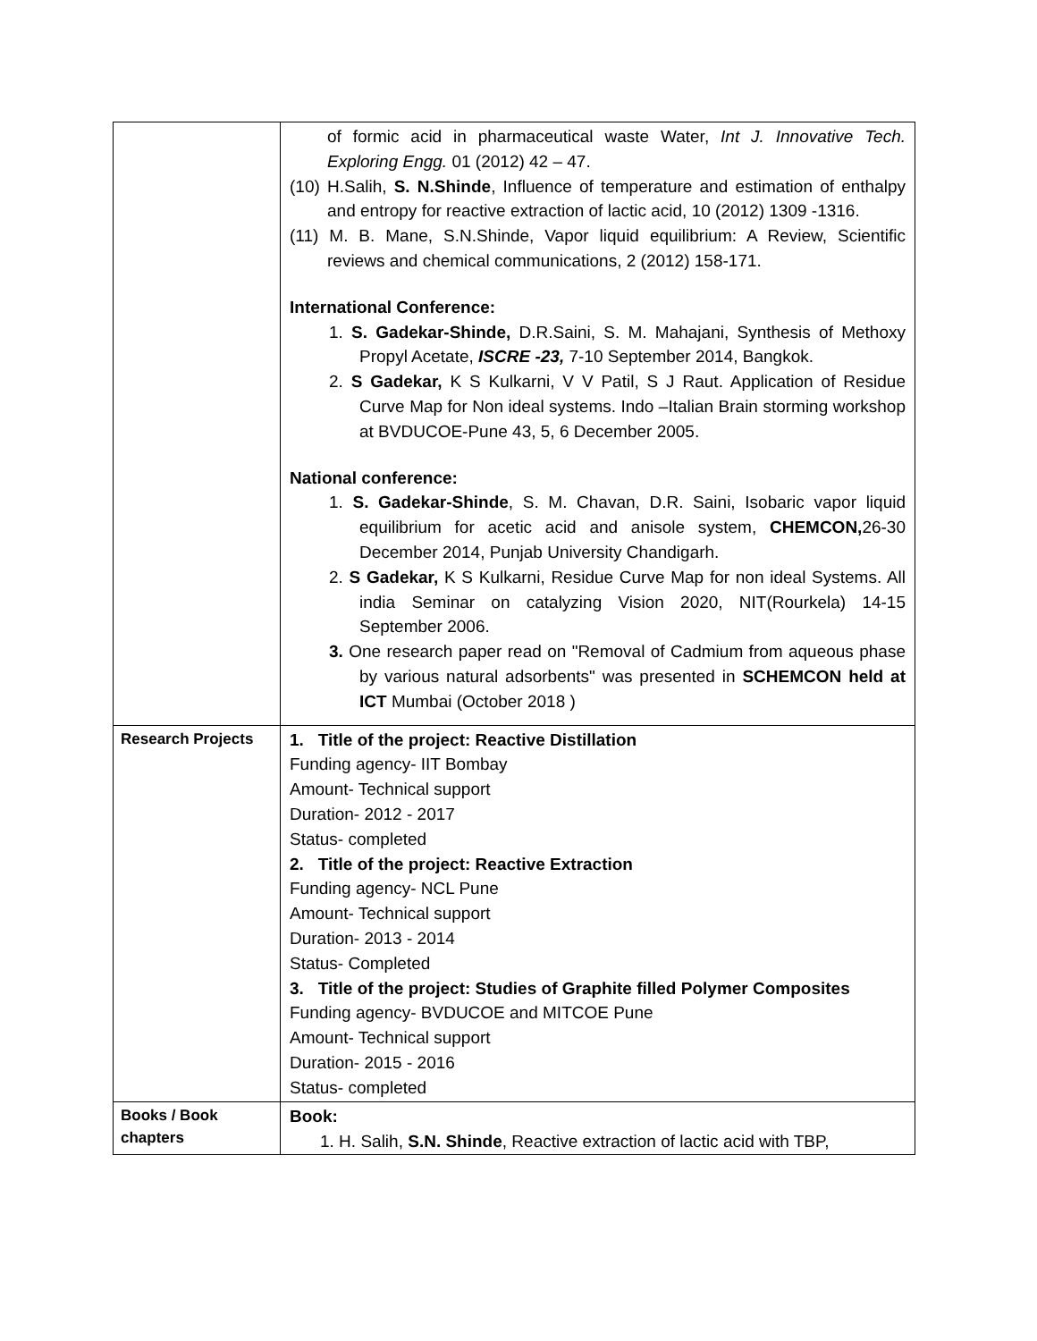| | of formic acid in pharmaceutical waste Water, Int J. Innovative Tech. Exploring Engg. 01 (2012) 42 – 47. (10) H.Salih, S. N.Shinde , Influence of temperature and estimation of enthalpy and entropy for reactive extraction of lactic acid, 10 (2012) 1309 -1316. (11) M. B. Mane, S.N.Shinde, Vapor liquid equilibrium: A Review, Scientific reviews and chemical communications, 2 (2012) 158-171. International Conference: 1. S. Gadekar-Shinde, D.R.Saini, S. M. Mahajani, Synthesis of Methoxy Propyl Acetate, ISCRE -23, 7-10 September 2014, Bangkok. 2. S Gadekar, K S Kulkarni, V V Patil, S J Raut. Application of Residue Curve Map for Non ideal systems. Indo –Italian Brain storming workshop at BVDUCOE-Pune 43, 5, 6 December 2005. National conference: 1. S. Gadekar-Shinde , S. M. Chavan, D.R. Saini, Isobaric vapor liquid equilibrium for acetic acid and anisole system, CHEMCON, 26-30 December 2014, Punjab University Chandigarh. 2. S Gadekar, K S Kulkarni, Residue Curve Map for non ideal Systems. All india Seminar on catalyzing Vision 2020, NIT(Rourkela) 14-15 September 2006. 3. One research paper read on "Removal of Cadmium from aqueous phase by various natural adsorbents" was presented in SCHEMCON held at ICT Mumbai (October 2018 ) |
| Research Projects | 1. Title of the project: Reactive Distillation Funding agency- IIT Bombay Amount- Technical support Duration- 2012 - 2017 Status- completed 2. Title of the project: Reactive Extraction Funding agency- NCL Pune Amount- Technical support Duration- 2013 - 2014 Status- Completed 3. Title of the project: Studies of Graphite filled Polymer Composites Funding agency- BVDUCOE and MITCOE Pune Amount- Technical support Duration- 2015 - 2016 Status- completed |
| Books / Book chapters | Book: 1. H. Salih, S.N. Shinde , Reactive extraction of lactic acid with TBP, |